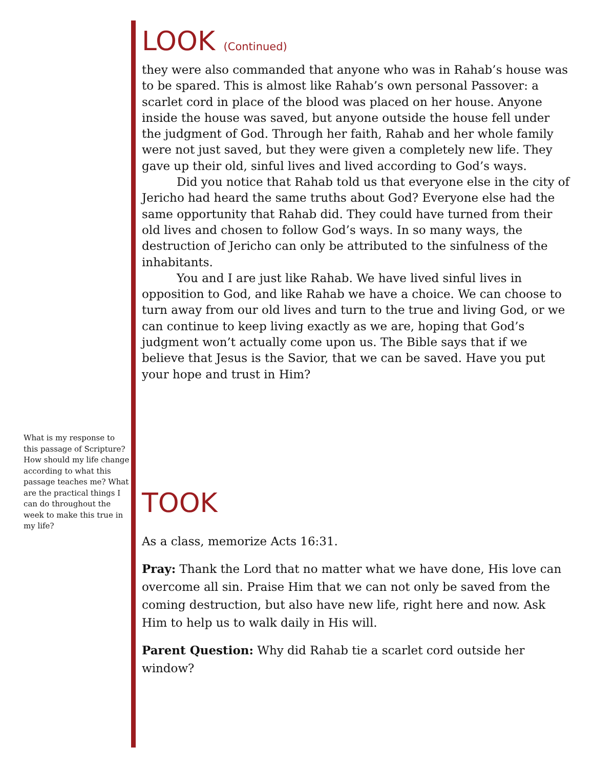What is my response to this passage of Scripture? How should my life change according to what this passage teaches me? What are the practical things I can do throughout the week to make this true in my life?
LOOK (Continued)
they were also commanded that anyone who was in Rahab’s house was to be spared. This is almost like Rahab’s own personal Passover: a scarlet cord in place of the blood was placed on her house. Anyone inside the house was saved, but anyone outside the house fell under the judgment of God. Through her faith, Rahab and her whole family were not just saved, but they were given a completely new life. They gave up their old, sinful lives and lived according to God’s ways.
Did you notice that Rahab told us that everyone else in the city of Jericho had heard the same truths about God? Everyone else had the same opportunity that Rahab did. They could have turned from their old lives and chosen to follow God’s ways. In so many ways, the destruction of Jericho can only be attributed to the sinfulness of the inhabitants.
You and I are just like Rahab. We have lived sinful lives in opposition to God, and like Rahab we have a choice. We can choose to turn away from our old lives and turn to the true and living God, or we can continue to keep living exactly as we are, hoping that God’s judgment won’t actually come upon us. The Bible says that if we believe that Jesus is the Savior, that we can be saved. Have you put your hope and trust in Him?
TOOK
As a class, memorize Acts 16:31.
Pray: Thank the Lord that no matter what we have done, His love can overcome all sin. Praise Him that we can not only be saved from the coming destruction, but also have new life, right here and now. Ask Him to help us to walk daily in His will.
Parent Question: Why did Rahab tie a scarlet cord outside her window?